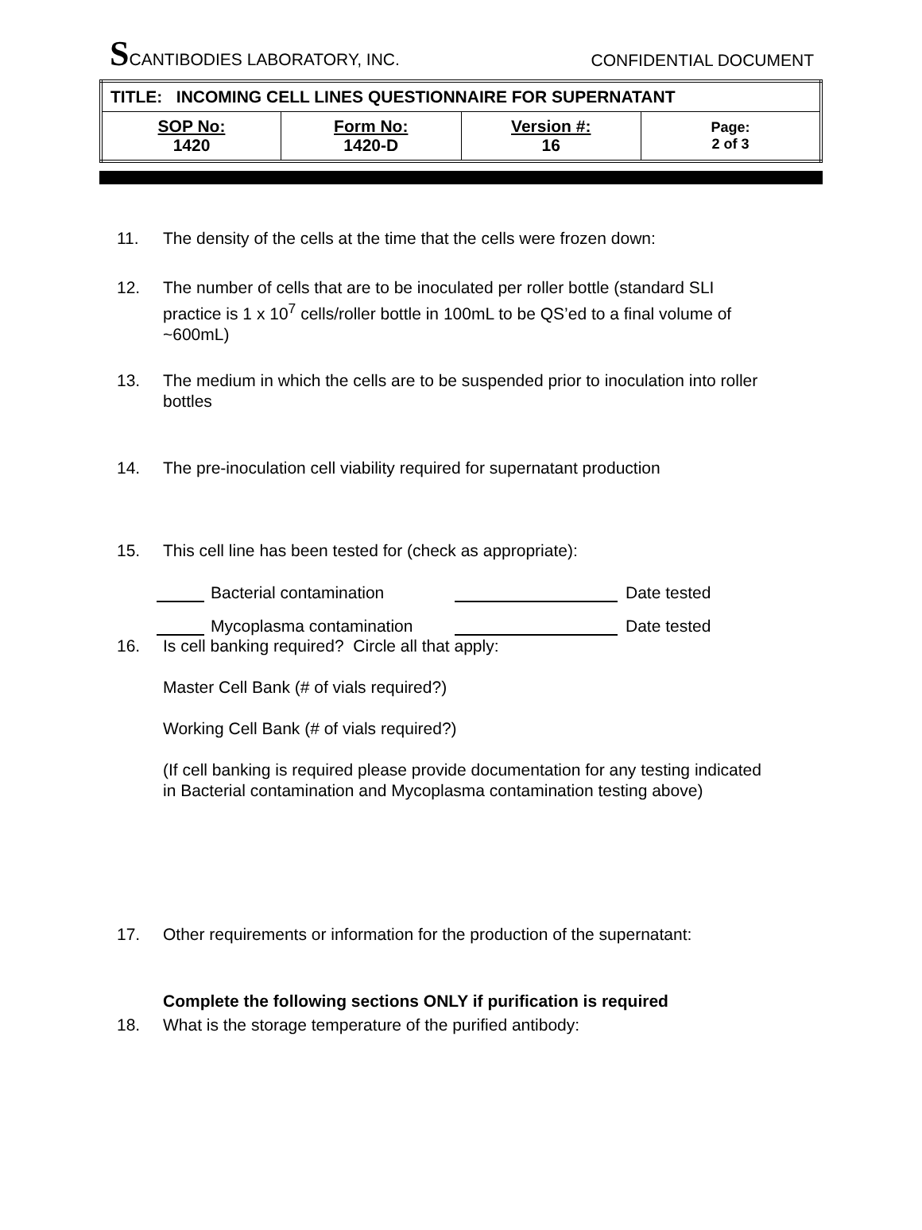SCANTIBODIES LABORATORY, INC.
CONFIDENTIAL DOCUMENT
| TITLE: INCOMING CELL LINES QUESTIONNAIRE FOR SUPERNATANT | | | |
| SOP No: 1420 | Form No: 1420-D | Version #: 16 | Page: 2 of 3 |
11. The density of the cells at the time that the cells were frozen down:
12. The number of cells that are to be inoculated per roller bottle (standard SLI practice is 1 x 10<sup>7</sup> cells/roller bottle in 100mL to be QS’ed to a final volume of ~600mL)
13. The medium in which the cells are to be suspended prior to inoculation into roller bottles
14. The pre-inoculation cell viability required for supernatant production
15. This cell line has been tested for (check as appropriate):
Bacterial contamination
Date tested
Mycoplasma contamination
Date tested
16. Is cell banking required? Circle all that apply:
Master Cell Bank (# of vials required?)
Working Cell Bank (# of vials required?)
(If cell banking is required please provide documentation for any testing indicated in Bacterial contamination and Mycoplasma contamination testing above)
17. Other requirements or information for the production of the supernatant:
Complete the following sections ONLY if purification is required
18. What is the storage temperature of the purified antibody: